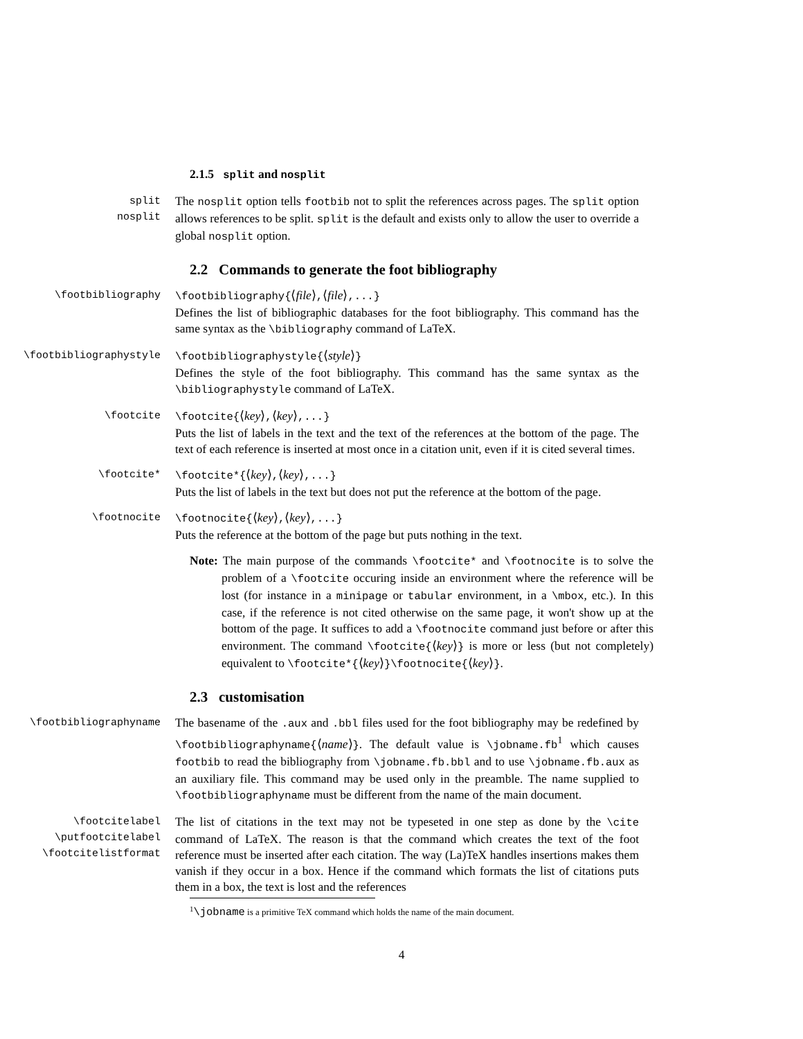2.1.5 split and nosplit
split
nosplit
The nosplit option tells footbib not to split the references across pages. The split option allows references to be split. split is the default and exists only to allow the user to override a global nosplit option.
2.2 Commands to generate the foot bibliography
\footbibliography \footbibliography{⟨file⟩,⟨file⟩,...}
Defines the list of bibliographic databases for the foot bibliography. This command has the same syntax as the \bibliography command of LaTeX.
\footbibliographystyle \footbibliographystyle{⟨style⟩}
Defines the style of the foot bibliography. This command has the same syntax as the \bibliographystyle command of LaTeX.
\footcite \footcite{⟨key⟩,⟨key⟩,...}
Puts the list of labels in the text and the text of the references at the bottom of the page. The text of each reference is inserted at most once in a citation unit, even if it is cited several times.
\footcite* \footcite*{⟨key⟩,⟨key⟩,...}
Puts the list of labels in the text but does not put the reference at the bottom of the page.
\footnocite \footnocite{⟨key⟩,⟨key⟩,...}
Puts the reference at the bottom of the page but puts nothing in the text.
Note: The main purpose of the commands \footcite* and \footnocite is to solve the problem of a \footcite occuring inside an environment where the reference will be lost (for instance in a minipage or tabular environment, in a \mbox, etc.). In this case, if the reference is not cited otherwise on the same page, it won't show up at the bottom of the page. It suffices to add a \footnocite command just before or after this environment. The command \footcite{⟨key⟩} is more or less (but not completely) equivalent to \footcite*{⟨key⟩}\footnocite{⟨key⟩}.
2.3 customisation
\footbibliographyname
The basename of the .aux and .bbl files used for the foot bibliography may be redefined by \footbibliographyname{⟨name⟩}. The default value is \jobname.fb<sup>1</sup> which causes footbib to read the bibliography from \jobname.fb.bbl and to use \jobname.fb.aux as an auxiliary file. This command may be used only in the preamble. The name supplied to \footbibliographyname must be different from the name of the main document.
\footcitelabel
\putfootcitelabel
\footcitelistformat
The list of citations in the text may not be typeseted in one step as done by the \cite command of LaTeX. The reason is that the command which creates the text of the foot reference must be inserted after each citation. The way (La)TeX handles insertions makes them vanish if they occur in a box. Hence if the command which formats the list of citations puts them in a box, the text is lost and the references
<sup>1</sup>\jobname is a primitive TeX command which holds the name of the main document.
4